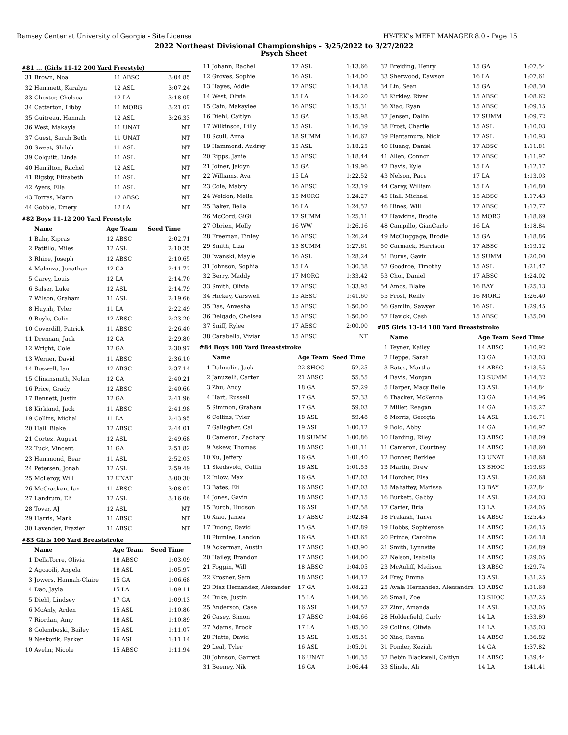Ramsey Center at University of Georgia - Site License HY-TEK's MEET MANAGER 8.0 - Page 15
2022 Northeast Divisional Championships - 3/25/2022 to 3/27/2022
Psych Sheet
#81 ... (Girls 11-12 200 Yard Freestyle)
| 31 | Brown, Noa | 11 ABSC | 3:04.85 |
| 32 | Hammett, Karalyn | 12 ASL | 3:07.24 |
| 33 | Chester, Chelsea | 12 LA | 3:18.05 |
| 34 | Catterton, Libby | 11 MORG | 3:21.07 |
| 35 | Guitreau, Hannah | 12 ASL | 3:26.33 |
| 36 | West, Makayla | 11 UNAT | NT |
| 37 | Guest, Sarah Beth | 11 UNAT | NT |
| 38 | Sweet, Shiloh | 11 ASL | NT |
| 39 | Colquitt, Linda | 11 ASL | NT |
| 40 | Hamilton, Rachel | 12 ASL | NT |
| 41 | Rigsby, Elizabeth | 11 ASL | NT |
| 42 | Ayers, Ella | 11 ASL | NT |
| 43 | Torres, Marin | 12 ABSC | NT |
| 44 | Gobble, Emery | 12 LA | NT |
#82 Boys 11-12 200 Yard Freestyle
| | Name | Age Team | Seed Time |
| --- | --- | --- | --- |
| 1 | Bahr, Kipras | 12 ABSC | 2:02.71 |
| 2 | Pattillo, Miles | 12 ASL | 2:10.35 |
| 3 | Rhine, Joseph | 12 ABSC | 2:10.65 |
| 4 | Malonza, Jonathan | 12 GA | 2:11.72 |
| 5 | Carey, Louis | 12 LA | 2:14.70 |
| 6 | Salser, Luke | 12 ASL | 2:14.79 |
| 7 | Wilson, Graham | 11 ASL | 2:19.66 |
| 8 | Huynh, Tyler | 11 LA | 2:22.49 |
| 9 | Boyle, Colin | 12 ABSC | 2:23.20 |
| 10 | Coverdill, Patrick | 11 ABSC | 2:26.40 |
| 11 | Drennan, Jack | 12 GA | 2:29.80 |
| 12 | Wright, Cole | 12 GA | 2:30.97 |
| 13 | Werner, David | 11 ABSC | 2:36.10 |
| 14 | Boswell, Ian | 12 ABSC | 2:37.14 |
| 15 | Clinansmith, Nolan | 12 GA | 2:40.21 |
| 16 | Price, Grady | 12 ABSC | 2:40.66 |
| 17 | Bennett, Justin | 12 GA | 2:41.96 |
| 18 | Kirkland, Jack | 11 ABSC | 2:41.98 |
| 19 | Collins, Michal | 11 LA | 2:43.95 |
| 20 | Hall, Blake | 12 ABSC | 2:44.01 |
| 21 | Cortez, August | 12 ASL | 2:49.68 |
| 22 | Tuck, Vincent | 11 GA | 2:51.82 |
| 23 | Hammond, Bear | 11 ASL | 2:52.03 |
| 24 | Petersen, Jonah | 12 ASL | 2:59.49 |
| 25 | McLeroy, Will | 12 UNAT | 3:00.30 |
| 26 | McCracken, Ian | 11 ABSC | 3:08.02 |
| 27 | Landrum, Eli | 12 ASL | 3:16.06 |
| 28 | Tovar, AJ | 12 ASL | NT |
| 29 | Harris, Mark | 11 ABSC | NT |
| 30 | Lavender, Frazier | 11 ABSC | NT |
#83 Girls 100 Yard Breaststroke
| | Name | Age Team | Seed Time |
| --- | --- | --- | --- |
| 1 | DellaTorre, Olivia | 18 ABSC | 1:03.09 |
| 2 | Agcaoili, Angela | 18 ASL | 1:05.97 |
| 3 | Jowers, Hannah-Claire | 15 GA | 1:06.68 |
| 4 | Dao, Jayla | 15 LA | 1:09.11 |
| 5 | Diehl, Lindsey | 17 GA | 1:09.13 |
| 6 | McAnly, Arden | 15 ASL | 1:10.86 |
| 7 | Riordan, Amy | 18 ASL | 1:10.89 |
| 8 | Golembeski, Bailey | 15 ASL | 1:11.07 |
| 9 | Neskorik, Parker | 16 ASL | 1:11.14 |
| 10 | Avelar, Nicole | 15 ABSC | 1:11.94 |
| 11 | Johann, Rachel | 17 ASL | 1:13.66 |
| 12 | Groves, Sophie | 16 ASL | 1:14.00 |
| 13 | Hayes, Addie | 17 ABSC | 1:14.18 |
| 14 | West, Olivia | 15 LA | 1:14.20 |
| 15 | Cain, Makaylee | 16 ABSC | 1:15.31 |
| 16 | Diehl, Caitlyn | 15 GA | 1:15.98 |
| 17 | Wilkinson, Lilly | 15 ASL | 1:16.39 |
| 18 | Scull, Anna | 18 SUMM | 1:16.62 |
| 19 | Hammond, Audrey | 15 ASL | 1:18.25 |
| 20 | Ripps, Janie | 15 ABSC | 1:18.44 |
| 21 | Joiner, Jaidyn | 15 GA | 1:19.96 |
| 22 | Williams, Ava | 15 LA | 1:22.52 |
| 23 | Cole, Mabry | 16 ABSC | 1:23.19 |
| 24 | Weldon, Mella | 15 MORG | 1:24.27 |
| 25 | Baker, Bella | 16 LA | 1:24.52 |
| 26 | McCord, GiGi | 17 SUMM | 1:25.11 |
| 27 | Obrien, Molly | 16 WW | 1:26.16 |
| 28 | Freeman, Finley | 16 ABSC | 1:26.24 |
| 29 | Smith, Liza | 15 SUMM | 1:27.61 |
| 30 | Iwanski, Mayle | 16 ASL | 1:28.24 |
| 31 | Johnson, Sophia | 15 LA | 1:30.38 |
| 32 | Berry, Maddy | 17 MORG | 1:33.42 |
| 33 | Smith, Olivia | 17 ABSC | 1:33.95 |
| 34 | Hickey, Carswell | 15 ABSC | 1:41.60 |
| 35 | Das, Anvesha | 15 ABSC | 1:50.00 |
| 36 | Delgado, Chelsea | 15 ABSC | 1:50.00 |
| 37 | Sniff, Rylee | 17 ABSC | 2:00.00 |
| 38 | Carabello, Vivian | 15 ABSC | NT |
#84 Boys 100 Yard Breaststroke
| | Name | Age Team | Seed Time |
| --- | --- | --- | --- |
| 1 | Dalmolin, Jack | 22 SHOC | 52.25 |
| 2 | Januzelli, Carter | 21 ABSC | 55.55 |
| 3 | Zhu, Andy | 18 GA | 57.29 |
| 4 | Hart, Russell | 17 GA | 57.33 |
| 5 | Simmon, Graham | 17 GA | 59.03 |
| 6 | Collins, Tyler | 18 ASL | 59.48 |
| 7 | Gallagher, Cal | 19 ASL | 1:00.12 |
| 8 | Cameron, Zachary | 18 SUMM | 1:00.86 |
| 9 | Askew, Thomas | 18 ABSC | 1:01.11 |
| 10 | Xu, Jeffery | 16 GA | 1:01.40 |
| 11 | Skedsvold, Collin | 16 ASL | 1:01.55 |
| 12 | Inlow, Max | 16 GA | 1:02.03 |
| 13 | Bates, Eli | 16 ABSC | 1:02.03 |
| 14 | Jones, Gavin | 18 ABSC | 1:02.15 |
| 15 | Burch, Hudson | 16 ASL | 1:02.58 |
| 16 | Xiao, James | 17 ABSC | 1:02.84 |
| 17 | Duong, David | 15 GA | 1:02.89 |
| 18 | Plumlee, Landon | 16 GA | 1:03.65 |
| 19 | Ackerman, Austin | 17 ABSC | 1:03.90 |
| 20 | Hailey, Brandon | 17 ABSC | 1:04.00 |
| 21 | Foggin, Will | 18 ABSC | 1:04.05 |
| 22 | Krosner, Sam | 18 ABSC | 1:04.12 |
| 23 | Diaz Hernandez, Alexander | 17 GA | 1:04.23 |
| 24 | Duke, Justin | 15 LA | 1:04.36 |
| 25 | Anderson, Case | 16 ASL | 1:04.52 |
| 26 | Casey, Simon | 17 ABSC | 1:04.66 |
| 27 | Adams, Brock | 17 LA | 1:05.30 |
| 28 | Platte, David | 15 ASL | 1:05.51 |
| 29 | Leal, Tyler | 16 ASL | 1:05.91 |
| 30 | Johnson, Garrett | 16 UNAT | 1:06.35 |
| 31 | Beeney, Nik | 16 GA | 1:06.44 |
| 32 | Breiding, Henry | 15 GA | 1:07.54 |
| 33 | Sherwood, Dawson | 16 LA | 1:07.61 |
| 34 | Lin, Sean | 15 GA | 1:08.30 |
| 35 | Kirkley, River | 15 ABSC | 1:08.62 |
| 36 | Xiao, Ryan | 15 ABSC | 1:09.15 |
| 37 | Jensen, Dallin | 17 SUMM | 1:09.72 |
| 38 | Frost, Charlie | 15 ASL | 1:10.03 |
| 39 | Plantamura, Nick | 17 ASL | 1:10.93 |
| 40 | Huang, Daniel | 17 ABSC | 1:11.81 |
| 41 | Allen, Connor | 17 ABSC | 1:11.97 |
| 42 | Davis, Kyle | 15 LA | 1:12.17 |
| 43 | Nelson, Pace | 17 LA | 1:13.03 |
| 44 | Carey, William | 15 LA | 1:16.80 |
| 45 | Hall, Michael | 15 ABSC | 1:17.43 |
| 46 | Hines, Will | 17 ABSC | 1:17.77 |
| 47 | Hawkins, Brodie | 15 MORG | 1:18.69 |
| 48 | Campillo, GianCarlo | 16 LA | 1:18.84 |
| 49 | McCluggage, Brodie | 15 GA | 1:18.86 |
| 50 | Carmack, Harrison | 17 ABSC | 1:19.12 |
| 51 | Burns, Gavin | 15 SUMM | 1:20.00 |
| 52 | Goodroe, Timothy | 15 ASL | 1:21.47 |
| 53 | Choi, Daniel | 17 ABSC | 1:24.02 |
| 54 | Amos, Blake | 16 BAY | 1:25.13 |
| 55 | Frost, Reilly | 16 MORG | 1:26.40 |
| 56 | Gamlin, Sawyer | 16 ASL | 1:29.45 |
| 57 | Havick, Cash | 15 ABSC | 1:35.00 |
#85 Girls 13-14 100 Yard Breaststroke
| | Name | Age Team | Seed Time |
| --- | --- | --- | --- |
| 1 | Teyner, Kailey | 14 ABSC | 1:10.92 |
| 2 | Heppe, Sarah | 13 GA | 1:13.03 |
| 3 | Bates, Martha | 14 ABSC | 1:13.55 |
| 4 | Davis, Morgan | 13 SUMM | 1:14.32 |
| 5 | Harper, Macy Belle | 13 ASL | 1:14.84 |
| 6 | Thacker, McKenna | 13 GA | 1:14.96 |
| 7 | Miller, Reagan | 14 GA | 1:15.27 |
| 8 | Morris, Georgia | 14 ASL | 1:16.71 |
| 9 | Bold, Abby | 14 GA | 1:16.97 |
| 10 | Harding, Riley | 13 ABSC | 1:18.09 |
| 11 | Cameron, Courtney | 14 ABSC | 1:18.60 |
| 12 | Bonner, Berklee | 13 UNAT | 1:18.68 |
| 13 | Martin, Drew | 13 SHOC | 1:19.63 |
| 14 | Horcher, Elsa | 13 ASL | 1:20.68 |
| 15 | Mahaffey, Marissa | 13 BAY | 1:22.84 |
| 16 | Burkett, Gabby | 14 ASL | 1:24.03 |
| 17 | Carter, Bria | 13 LA | 1:24.05 |
| 18 | Prakash, Tanvi | 14 ABSC | 1:25.45 |
| 19 | Hobbs, Sophierose | 14 ABSC | 1:26.15 |
| 20 | Prince, Caroline | 14 ABSC | 1:26.18 |
| 21 | Smith, Lynnette | 14 ABSC | 1:26.89 |
| 22 | Nelson, Isabella | 14 ABSC | 1:29.05 |
| 23 | McAuliff, Madison | 13 ABSC | 1:29.74 |
| 24 | Frey, Emma | 13 ASL | 1:31.25 |
| 25 | Ayala Hernandez, Alessandra | 13 ABSC | 1:31.68 |
| 26 | Small, Zoe | 13 SHOC | 1:32.25 |
| 27 | Zinn, Amanda | 14 ASL | 1:33.05 |
| 28 | Holderfield, Carly | 14 LA | 1:33.89 |
| 29 | Collins, Oliwia | 14 LA | 1:35.03 |
| 30 | Xiao, Rayna | 14 ABSC | 1:36.82 |
| 31 | Ponder, Keziah | 14 GA | 1:37.82 |
| 32 | Bebin Blackwell, Caitlyn | 14 ABSC | 1:39.44 |
| 33 | Slinde, Ali | 14 LA | 1:41.41 |